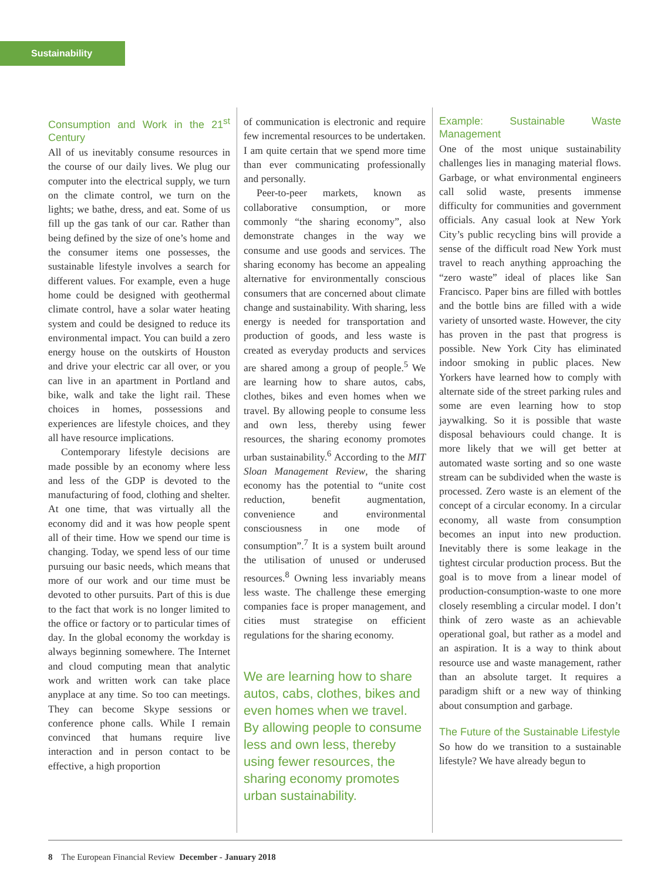Sustainability
Consumption and Work in the 21<sup>st</sup> Century
All of us inevitably consume resources in the course of our daily lives. We plug our computer into the electrical supply, we turn on the climate control, we turn on the lights; we bathe, dress, and eat. Some of us fill up the gas tank of our car. Rather than being defined by the size of one’s home and the consumer items one possesses, the sustainable lifestyle involves a search for different values. For example, even a huge home could be designed with geothermal climate control, have a solar water heating system and could be designed to reduce its environmental impact. You can build a zero energy house on the outskirts of Houston and drive your electric car all over, or you can live in an apartment in Portland and bike, walk and take the light rail. These choices in homes, possessions and experiences are lifestyle choices, and they all have resource implications.
Contemporary lifestyle decisions are made possible by an economy where less and less of the GDP is devoted to the manufacturing of food, clothing and shelter. At one time, that was virtually all the economy did and it was how people spent all of their time. How we spend our time is changing. Today, we spend less of our time pursuing our basic needs, which means that more of our work and our time must be devoted to other pursuits. Part of this is due to the fact that work is no longer limited to the office or factory or to particular times of day. In the global economy the workday is always beginning somewhere. The Internet and cloud computing mean that analytic work and written work can take place anyplace at any time. So too can meetings. They can become Skype sessions or conference phone calls. While I remain convinced that humans require live interaction and in person contact to be effective, a high proportion
of communication is electronic and require few incremental resources to be undertaken. I am quite certain that we spend more time than ever communicating professionally and personally.
Peer-to-peer markets, known as collaborative consumption, or more commonly “the sharing economy”, also demonstrate changes in the way we consume and use goods and services. The sharing economy has become an appealing alternative for environmentally conscious consumers that are concerned about climate change and sustainability. With sharing, less energy is needed for transportation and production of goods, and less waste is created as everyday products and services are shared among a group of people.<sup>5</sup> We are learning how to share autos, cabs, clothes, bikes and even homes when we travel. By allowing people to consume less and own less, thereby using fewer resources, the sharing economy promotes urban sustainability.<sup>6</sup> According to the MIT Sloan Management Review, the sharing economy has the potential to “unite cost reduction, benefit augmentation, convenience and environmental consciousness in one mode of consumption”.<sup>7</sup> It is a system built around the utilisation of unused or underused resources.<sup>8</sup> Owning less invariably means less waste. The challenge these emerging companies face is proper management, and cities must strategise on efficient regulations for the sharing economy.
We are learning how to share autos, cabs, clothes, bikes and even homes when we travel. By allowing people to consume less and own less, thereby using fewer resources, the sharing economy promotes urban sustainability.
Example: Sustainable Waste Management
One of the most unique sustainability challenges lies in managing material flows. Garbage, or what environmental engineers call solid waste, presents immense difficulty for communities and government officials. Any casual look at New York City’s public recycling bins will provide a sense of the difficult road New York must travel to reach anything approaching the “zero waste” ideal of places like San Francisco. Paper bins are filled with bottles and the bottle bins are filled with a wide variety of unsorted waste. However, the city has proven in the past that progress is possible. New York City has eliminated indoor smoking in public places. New Yorkers have learned how to comply with alternate side of the street parking rules and some are even learning how to stop jaywalking. So it is possible that waste disposal behaviours could change. It is more likely that we will get better at automated waste sorting and so one waste stream can be subdivided when the waste is processed. Zero waste is an element of the concept of a circular economy. In a circular economy, all waste from consumption becomes an input into new production. Inevitably there is some leakage in the tightest circular production process. But the goal is to move from a linear model of production-consumption-waste to one more closely resembling a circular model. I don’t think of zero waste as an achievable operational goal, but rather as a model and an aspiration. It is a way to think about resource use and waste management, rather than an absolute target. It requires a paradigm shift or a new way of thinking about consumption and garbage.
The Future of the Sustainable Lifestyle
So how do we transition to a sustainable lifestyle? We have already begun to
8 The European Financial Review December - January 2018